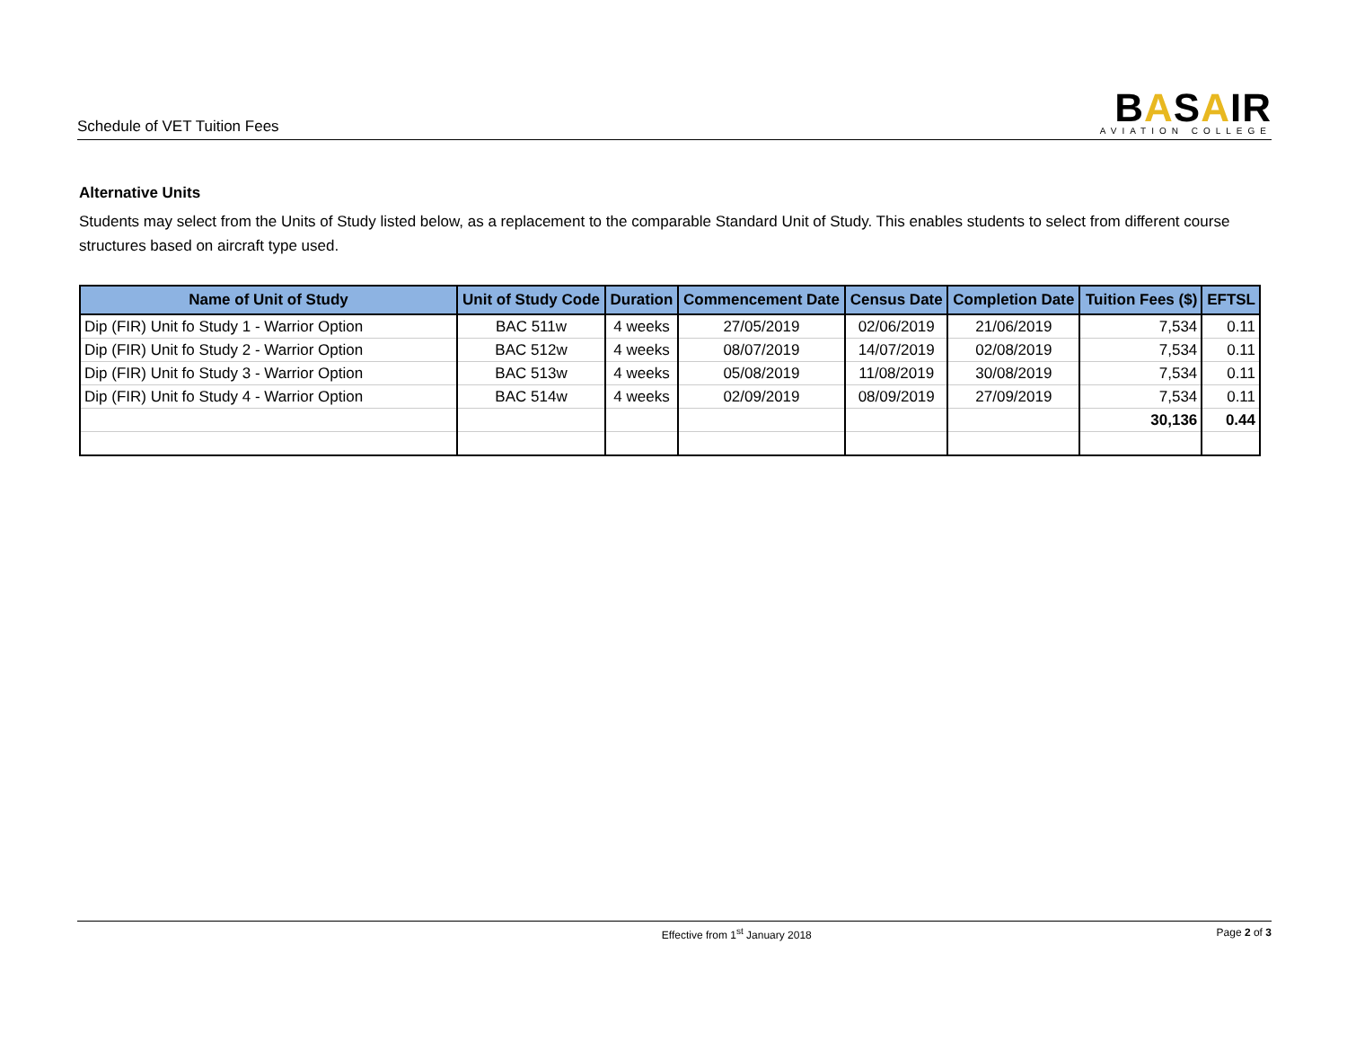Schedule of VET Tuition Fees
BASAIR
AVIATION COLLEGE
Alternative Units
Students may select from the Units of Study listed below, as a replacement to the comparable Standard Unit of Study. This enables students to select from different course structures based on aircraft type used.
| Name of Unit of Study | Unit of Study Code | Duration | Commencement Date | Census Date | Completion Date | Tuition Fees ($) | EFTSL |
| --- | --- | --- | --- | --- | --- | --- | --- |
| Dip (FIR) Unit fo Study 1 - Warrior Option | BAC 511w | 4 weeks | 27/05/2019 | 02/06/2019 | 21/06/2019 | 7,534 | 0.11 |
| Dip (FIR) Unit fo Study 2 - Warrior Option | BAC 512w | 4 weeks | 08/07/2019 | 14/07/2019 | 02/08/2019 | 7,534 | 0.11 |
| Dip (FIR) Unit fo Study 3 - Warrior Option | BAC 513w | 4 weeks | 05/08/2019 | 11/08/2019 | 30/08/2019 | 7,534 | 0.11 |
| Dip (FIR) Unit fo Study 4 - Warrior Option | BAC 514w | 4 weeks | 02/09/2019 | 08/09/2019 | 27/09/2019 | 7,534 | 0.11 |
| | | | | | | 30,136 | 0.44 |
Effective from 1<sup>st</sup> January 2018 Page 2 of 3